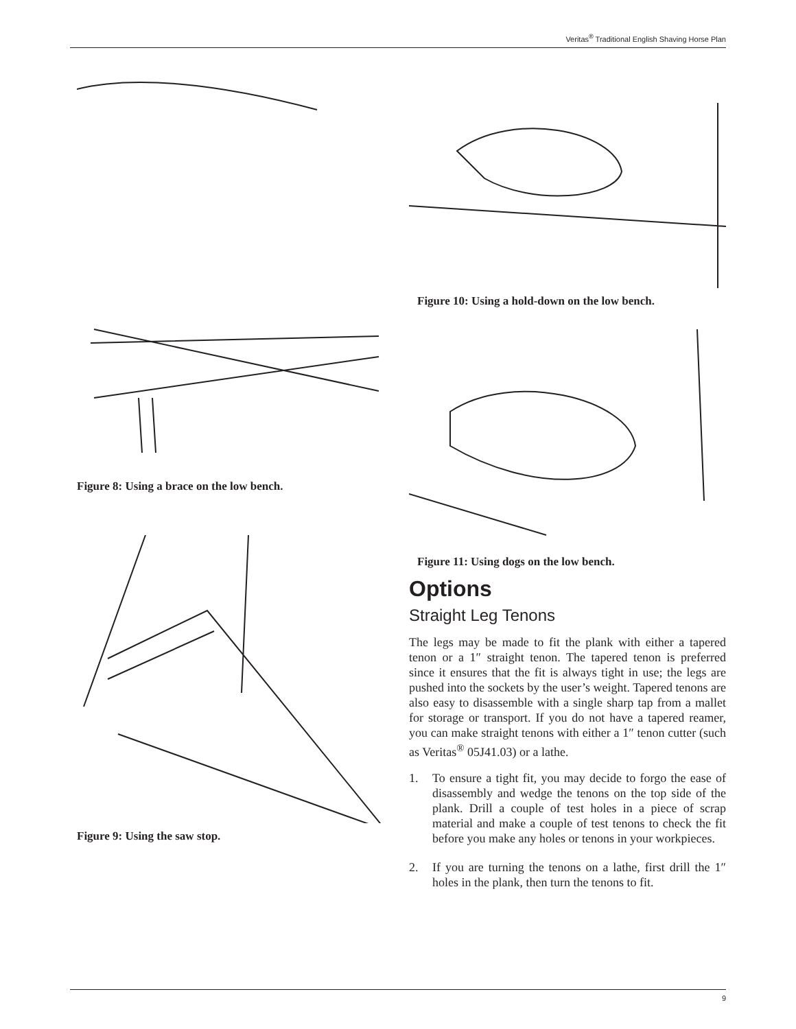Veritas<sup>®</sup> Traditional English Shaving Horse Plan
Figure 8: Using a brace on the low bench.
Figure 9: Using the saw stop.
Figure 10: Using a hold-down on the low bench.
Figure 11: Using dogs on the low bench.
Options
Straight Leg Tenons
The legs may be made to fit the plank with either a tapered tenon or a 1″ straight tenon. The tapered tenon is preferred since it ensures that the fit is always tight in use; the legs are pushed into the sockets by the user’s weight. Tapered tenons are also easy to disassemble with a single sharp tap from a mallet for storage or transport. If you do not have a tapered reamer, you can make straight tenons with either a 1″ tenon cutter (such as Veritas<sup>®</sup> 05J41.03) or a lathe.
1. To ensure a tight fit, you may decide to forgo the ease of disassembly and wedge the tenons on the top side of the plank. Drill a couple of test holes in a piece of scrap material and make a couple of test tenons to check the fit before you make any holes or tenons in your workpieces.
2. If you are turning the tenons on a lathe, first drill the 1″ holes in the plank, then turn the tenons to fit.
9